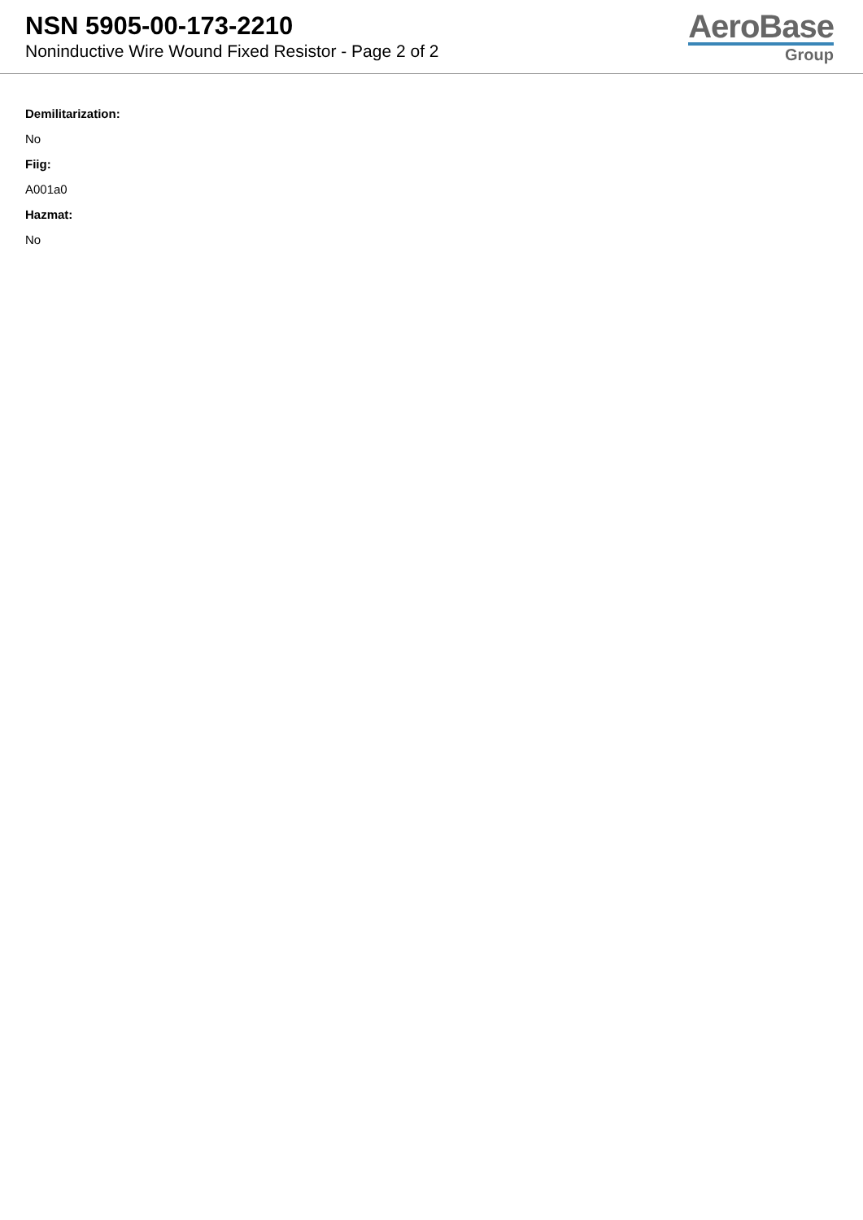NSN 5905-00-173-2210
Noninductive Wire Wound Fixed Resistor - Page 2 of 2
AeroBase
Group
Demilitarization:
No
Fiig:
A001a0
Hazmat:
No